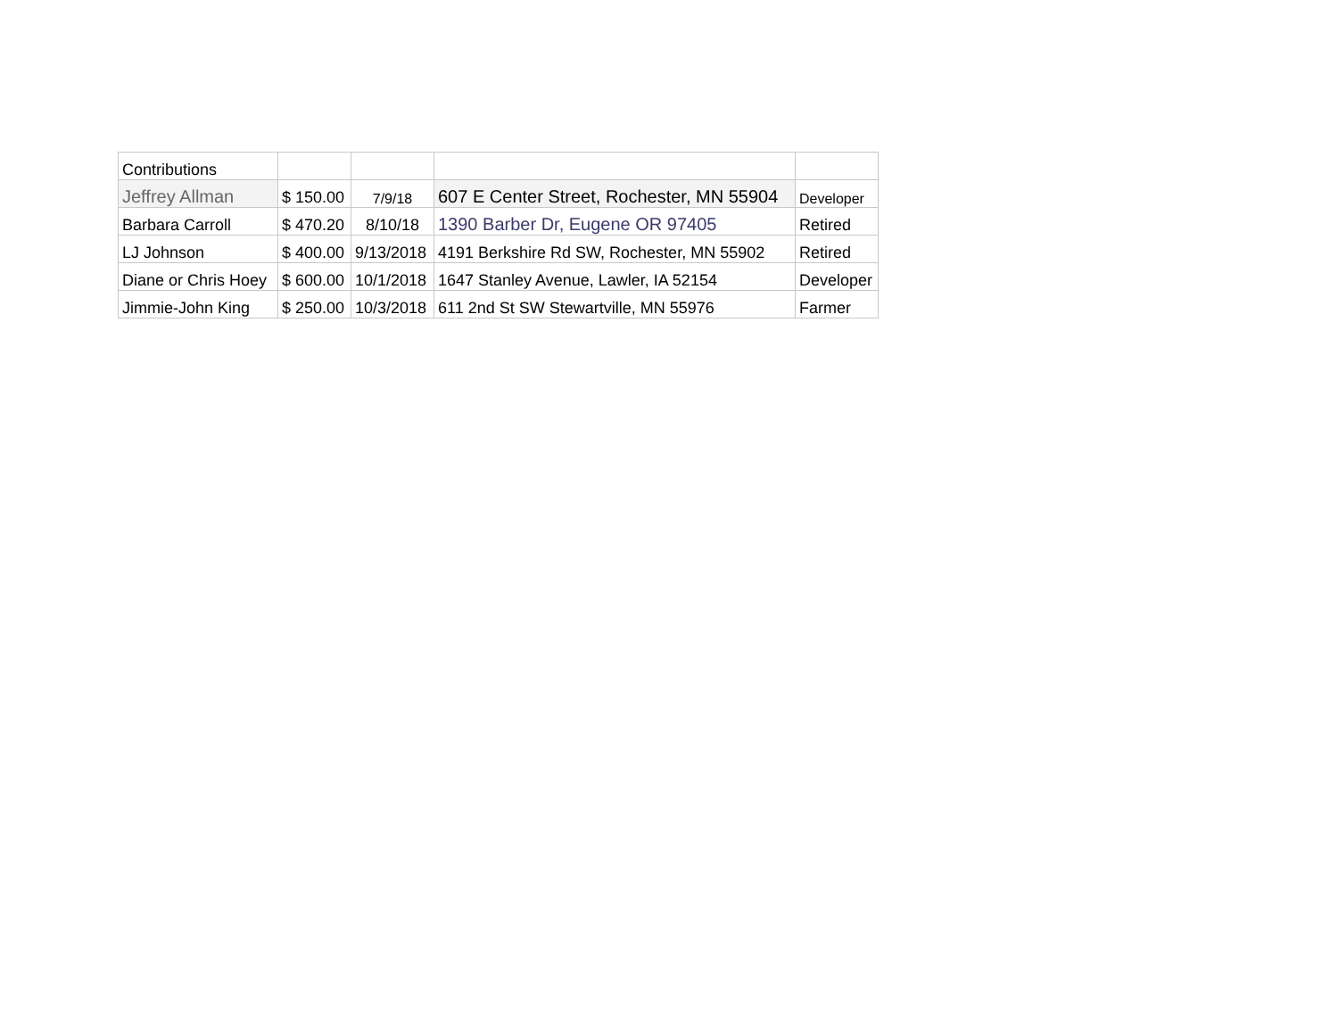| Contributions | | | | |
| Jeffrey Allman | $ 150.00 | 7/9/18 | 607 E Center Street, Rochester, MN 55904 | Developer |
| Barbara Carroll | $ 470.20 | 8/10/18 | 1390 Barber Dr, Eugene OR 97405 | Retired |
| LJ Johnson | $ 400.00 | 9/13/2018 | 4191 Berkshire Rd SW, Rochester, MN 55902 | Retired |
| Diane or Chris Hoey | $ 600.00 | 10/1/2018 | 1647 Stanley Avenue, Lawler, IA 52154 | Developer |
| Jimmie-John King | $ 250.00 | 10/3/2018 | 611 2nd St SW Stewartville, MN 55976 | Farmer |